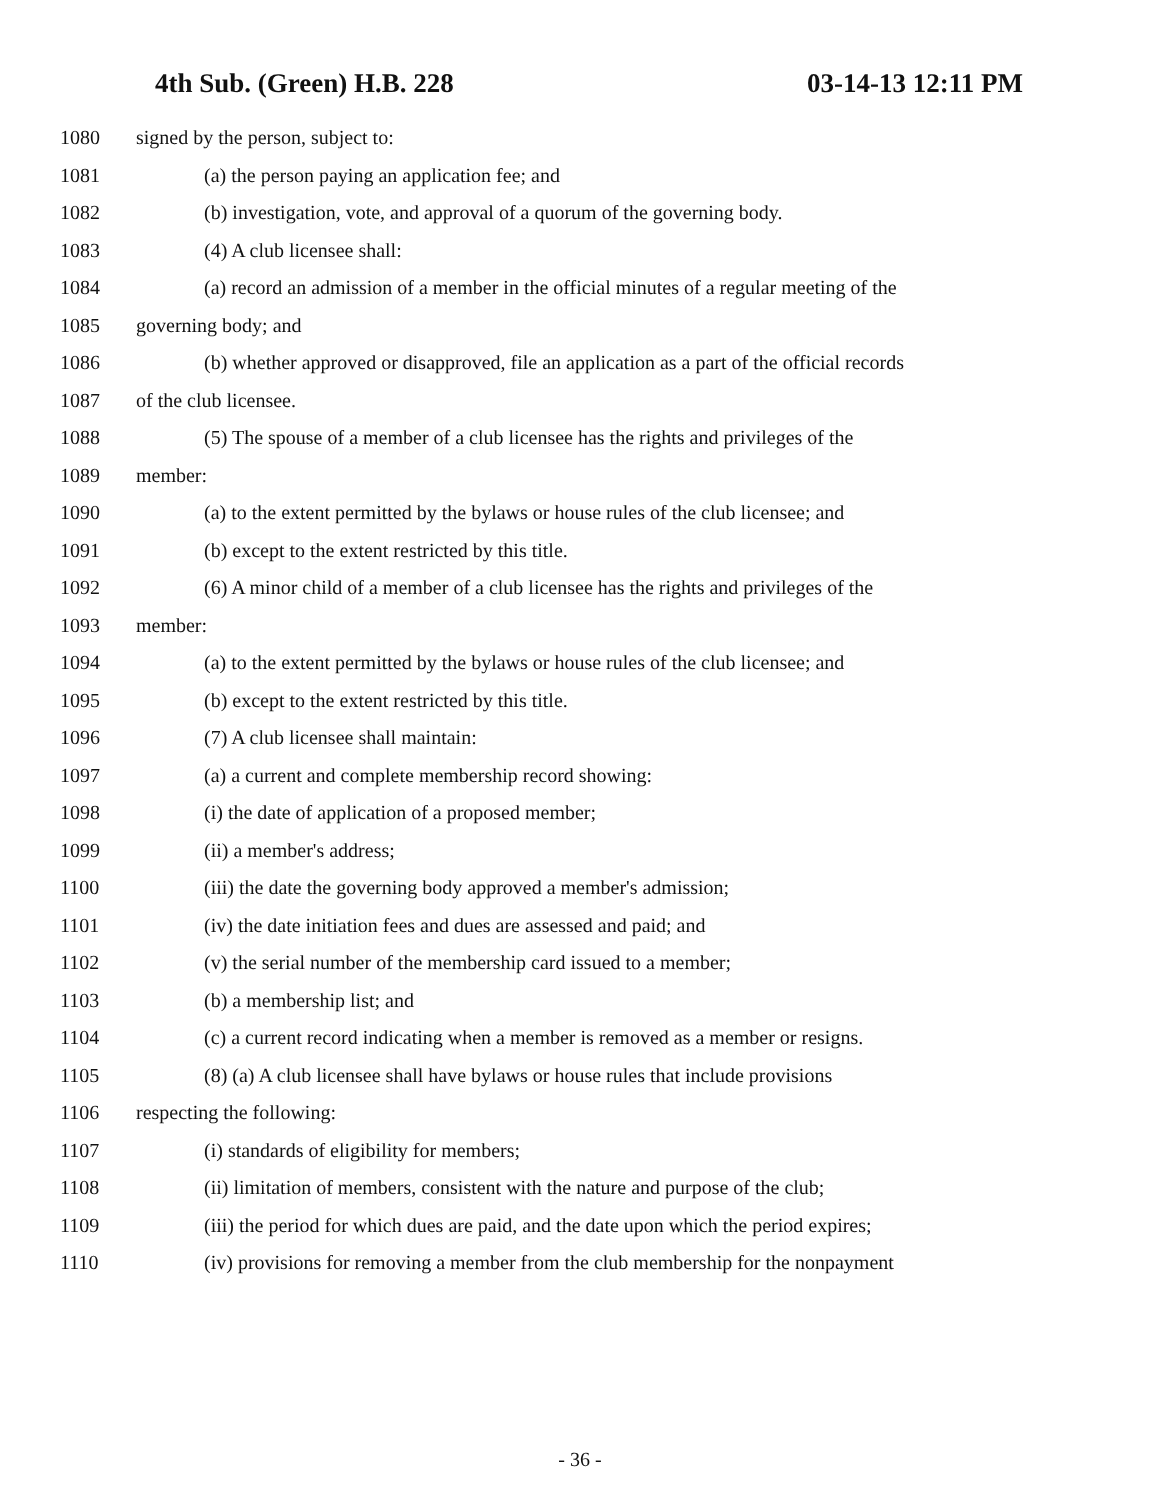4th Sub. (Green) H.B. 228 03-14-13 12:11 PM
1080 signed by the person, subject to:
1081 (a) the person paying an application fee; and
1082 (b) investigation, vote, and approval of a quorum of the governing body.
1083 (4) A club licensee shall:
1084 (a) record an admission of a member in the official minutes of a regular meeting of the
1085 governing body; and
1086 (b) whether approved or disapproved, file an application as a part of the official records
1087 of the club licensee.
1088 (5) The spouse of a member of a club licensee has the rights and privileges of the
1089 member:
1090 (a) to the extent permitted by the bylaws or house rules of the club licensee; and
1091 (b) except to the extent restricted by this title.
1092 (6) A minor child of a member of a club licensee has the rights and privileges of the
1093 member:
1094 (a) to the extent permitted by the bylaws or house rules of the club licensee; and
1095 (b) except to the extent restricted by this title.
1096 (7) A club licensee shall maintain:
1097 (a) a current and complete membership record showing:
1098 (i) the date of application of a proposed member;
1099 (ii) a member's address;
1100 (iii) the date the governing body approved a member's admission;
1101 (iv) the date initiation fees and dues are assessed and paid; and
1102 (v) the serial number of the membership card issued to a member;
1103 (b) a membership list; and
1104 (c) a current record indicating when a member is removed as a member or resigns.
1105 (8) (a) A club licensee shall have bylaws or house rules that include provisions
1106 respecting the following:
1107 (i) standards of eligibility for members;
1108 (ii) limitation of members, consistent with the nature and purpose of the club;
1109 (iii) the period for which dues are paid, and the date upon which the period expires;
1110 (iv) provisions for removing a member from the club membership for the nonpayment
- 36 -